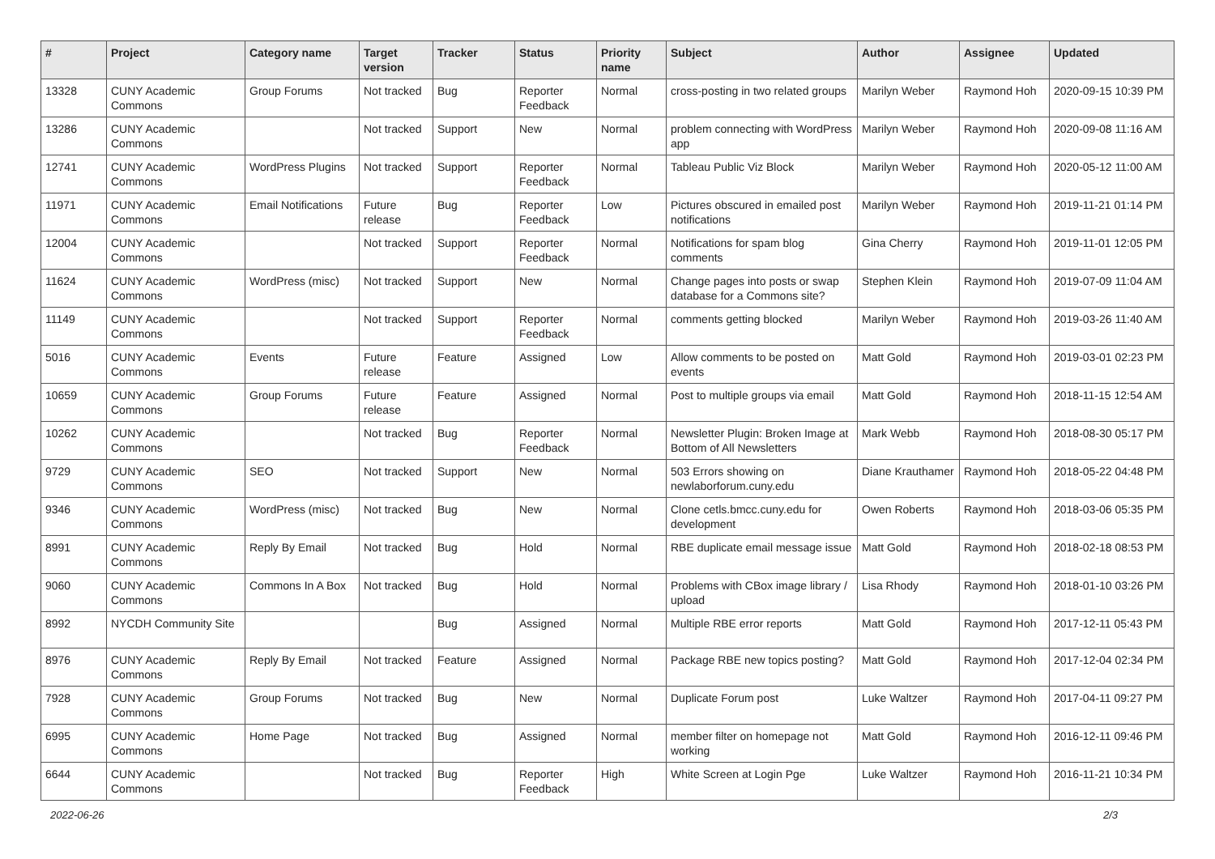| # | Project | Category name | Target version | Tracker | Status | Priority name | Subject | Author | Assignee | Updated |
| --- | --- | --- | --- | --- | --- | --- | --- | --- | --- | --- |
| 13328 | CUNY Academic Commons | Group Forums | Not tracked | Bug | Reporter Feedback | Normal | cross-posting in two related groups | Marilyn Weber | Raymond Hoh | 2020-09-15 10:39 PM |
| 13286 | CUNY Academic Commons | | Not tracked | Support | New | Normal | problem connecting with WordPress app | Marilyn Weber | Raymond Hoh | 2020-09-08 11:16 AM |
| 12741 | CUNY Academic Commons | WordPress Plugins | Not tracked | Support | Reporter Feedback | Normal | Tableau Public Viz Block | Marilyn Weber | Raymond Hoh | 2020-05-12 11:00 AM |
| 11971 | CUNY Academic Commons | Email Notifications | Future release | Bug | Reporter Feedback | Low | Pictures obscured in emailed post notifications | Marilyn Weber | Raymond Hoh | 2019-11-21 01:14 PM |
| 12004 | CUNY Academic Commons | | Not tracked | Support | Reporter Feedback | Normal | Notifications for spam blog comments | Gina Cherry | Raymond Hoh | 2019-11-01 12:05 PM |
| 11624 | CUNY Academic Commons | WordPress (misc) | Not tracked | Support | New | Normal | Change pages into posts or swap database for a Commons site? | Stephen Klein | Raymond Hoh | 2019-07-09 11:04 AM |
| 11149 | CUNY Academic Commons | | Not tracked | Support | Reporter Feedback | Normal | comments getting blocked | Marilyn Weber | Raymond Hoh | 2019-03-26 11:40 AM |
| 5016 | CUNY Academic Commons | Events | Future release | Feature | Assigned | Low | Allow comments to be posted on events | Matt Gold | Raymond Hoh | 2019-03-01 02:23 PM |
| 10659 | CUNY Academic Commons | Group Forums | Future release | Feature | Assigned | Normal | Post to multiple groups via email | Matt Gold | Raymond Hoh | 2018-11-15 12:54 AM |
| 10262 | CUNY Academic Commons | | Not tracked | Bug | Reporter Feedback | Normal | Newsletter Plugin: Broken Image at Bottom of All Newsletters | Mark Webb | Raymond Hoh | 2018-08-30 05:17 PM |
| 9729 | CUNY Academic Commons | SEO | Not tracked | Support | New | Normal | 503 Errors showing on newlaborforum.cuny.edu | Diane Krauthamer | Raymond Hoh | 2018-05-22 04:48 PM |
| 9346 | CUNY Academic Commons | WordPress (misc) | Not tracked | Bug | New | Normal | Clone cetls.bmcc.cuny.edu for development | Owen Roberts | Raymond Hoh | 2018-03-06 05:35 PM |
| 8991 | CUNY Academic Commons | Reply By Email | Not tracked | Bug | Hold | Normal | RBE duplicate email message issue | Matt Gold | Raymond Hoh | 2018-02-18 08:53 PM |
| 9060 | CUNY Academic Commons | Commons In A Box | Not tracked | Bug | Hold | Normal | Problems with CBox image library / upload | Lisa Rhody | Raymond Hoh | 2018-01-10 03:26 PM |
| 8992 | NYCDH Community Site | | | Bug | Assigned | Normal | Multiple RBE error reports | Matt Gold | Raymond Hoh | 2017-12-11 05:43 PM |
| 8976 | CUNY Academic Commons | Reply By Email | Not tracked | Feature | Assigned | Normal | Package RBE new topics posting? | Matt Gold | Raymond Hoh | 2017-12-04 02:34 PM |
| 7928 | CUNY Academic Commons | Group Forums | Not tracked | Bug | New | Normal | Duplicate Forum post | Luke Waltzer | Raymond Hoh | 2017-04-11 09:27 PM |
| 6995 | CUNY Academic Commons | Home Page | Not tracked | Bug | Assigned | Normal | member filter on homepage not working | Matt Gold | Raymond Hoh | 2016-12-11 09:46 PM |
| 6644 | CUNY Academic Commons | | Not tracked | Bug | Reporter Feedback | High | White Screen at Login Pge | Luke Waltzer | Raymond Hoh | 2016-11-21 10:34 PM |
2022-06-26 2/3